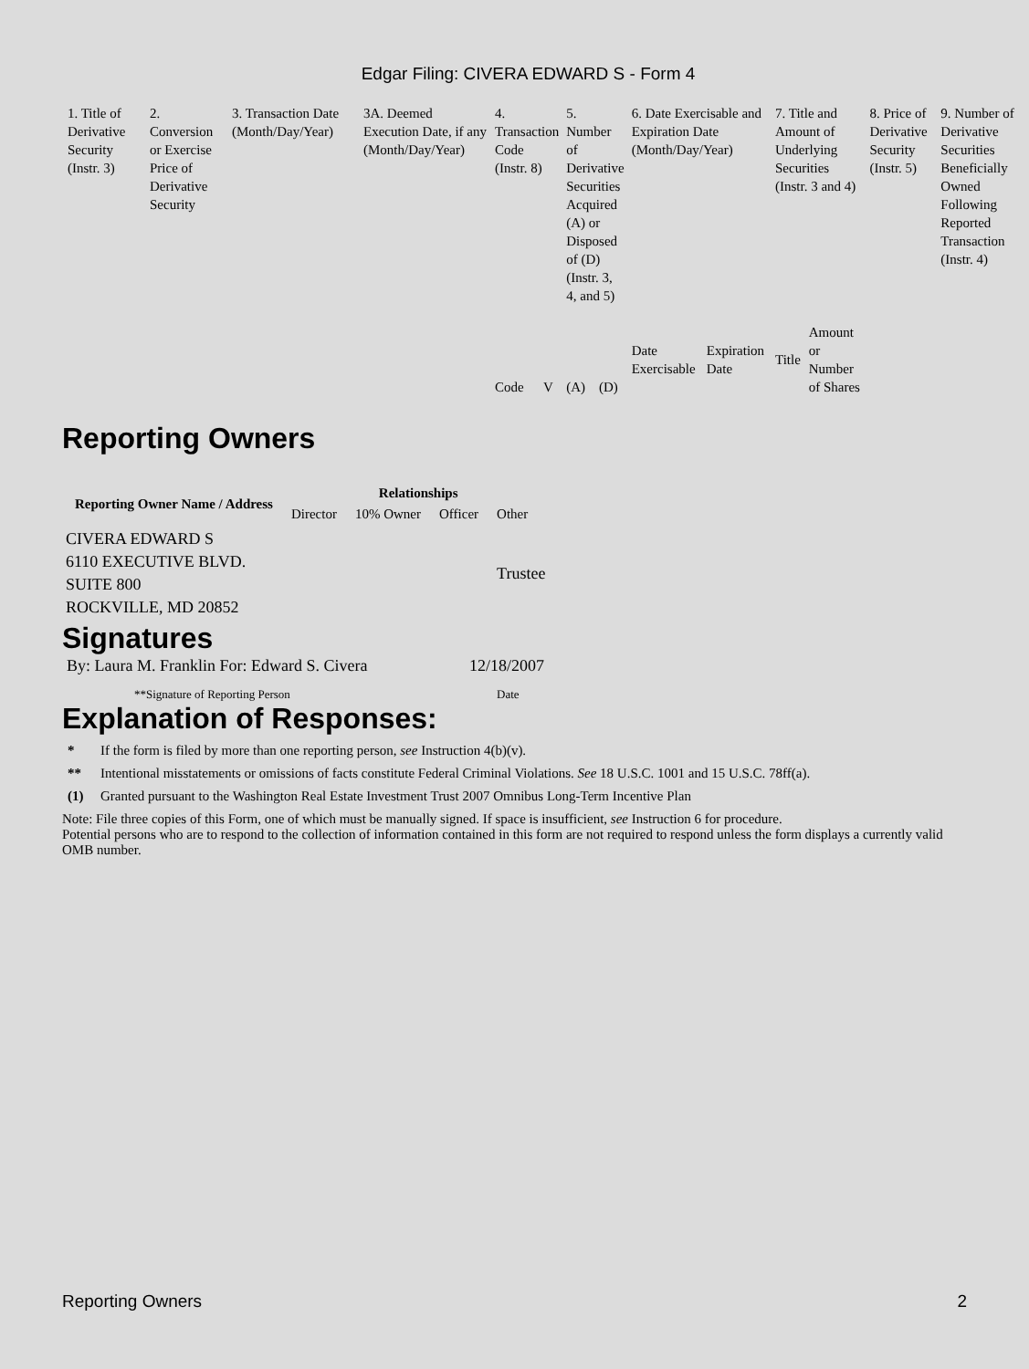Edgar Filing: CIVERA EDWARD S - Form 4
| 1. Title of Derivative Security (Instr. 3) | 2. Conversion or Exercise Price of Derivative Security | 3. Transaction Date (Month/Day/Year) | 3A. Deemed Execution Date, if any (Month/Day/Year) | 4. Transaction Code (Instr. 8) | | 5. Number of Derivative Securities Acquired (A) or Disposed of (D) (Instr. 3, 4, and 5) | | 6. Date Exercisable and Expiration Date (Month/Day/Year) | | 7. Title and Amount of Underlying Securities (Instr. 3 and 4) | | 8. Price of Derivative Security (Instr. 5) | 9. Number of Derivative Securities Beneficially Owned Following Reported Transaction (Instr. 4) |
| | | | | Code | V | (A) | (D) | Date Exercisable | Expiration Date | Title | Amount or Number of Shares | | |
Reporting Owners
| Reporting Owner Name / Address | Relationships | | | |
| --- | --- | --- | --- | --- |
| | Director | 10% Owner | Officer | Other |
| CIVERA EDWARD S 6110 EXECUTIVE BLVD. SUITE 800 ROCKVILLE, MD 20852 | | | | Trustee |
Signatures
| By: Laura M. Franklin For: Edward S. Civera | 12/18/2007 |
| **Signature of Reporting Person | Date |
Explanation of Responses:
* If the form is filed by more than one reporting person, see Instruction 4(b)(v).
** Intentional misstatements or omissions of facts constitute Federal Criminal Violations. See 18 U.S.C. 1001 and 15 U.S.C. 78ff(a).
(1) Granted pursuant to the Washington Real Estate Investment Trust 2007 Omnibus Long-Term Incentive Plan
Note: File three copies of this Form, one of which must be manually signed. If space is insufficient, see Instruction 6 for procedure.
Potential persons who are to respond to the collection of information contained in this form are not required to respond unless the form displays a currently valid OMB number.
Reporting Owners 2